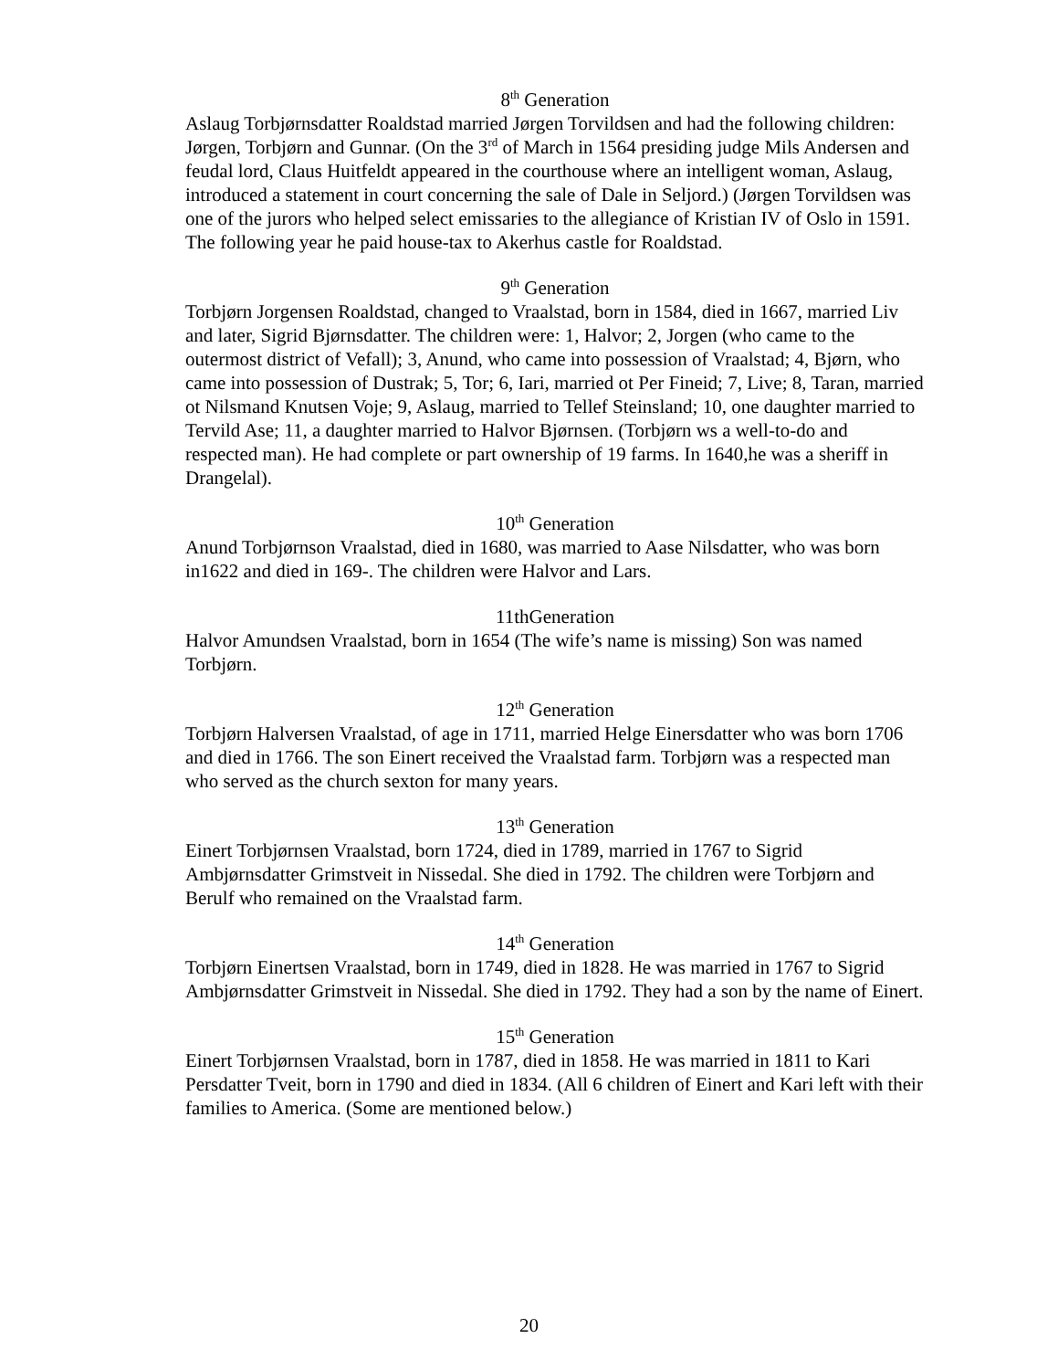8<sup>th</sup> Generation
Aslaug Torbjørnsdatter Roaldstad married Jørgen Torvildsen and had the following children: Jørgen, Torbjørn and Gunnar. (On the 3<sup>rd</sup> of March in 1564 presiding judge Mils Andersen and feudal lord, Claus Huitfeldt appeared in the courthouse where an intelligent woman, Aslaug, introduced a statement in court concerning the sale of Dale in Seljord.) (Jørgen Torvildsen was one of the jurors who helped select emissaries to the allegiance of Kristian IV of Oslo in 1591. The following year he paid house-tax to Akerhus castle for Roaldstad.
9<sup>th</sup> Generation
Torbjørn Jorgensen Roaldstad, changed to Vraalstad, born in 1584, died in 1667, married Liv and later, Sigrid Bjørnsdatter. The children were: 1, Halvor; 2, Jorgen (who came to the outermost district of Vefall); 3, Anund, who came into possession of Vraalstad; 4, Bjørn, who came into possession of Dustrak; 5, Tor; 6, Iari, married ot Per Fineid; 7, Live; 8, Taran, married ot Nilsmand Knutsen Voje; 9, Aslaug, married to Tellef Steinsland; 10, one daughter married to Tervild Ase; 11, a daughter married to Halvor Bjørnsen. (Torbjørn ws a well-to-do and respected man). He had complete or part ownership of 19 farms. In 1640,he was a sheriff in Drangelal).
10<sup>th</sup> Generation
Anund Torbjørnson Vraalstad, died in 1680, was married to Aase Nilsdatter, who was born in1622 and died in 169-. The children were Halvor and Lars.
11thGeneration
Halvor Amundsen Vraalstad, born in 1654 (The wife’s name is missing) Son was named Torbjørn.
12<sup>th</sup> Generation
Torbjørn Halversen Vraalstad, of age in 1711, married Helge Einersdatter who was born 1706 and died in 1766. The son Einert received the Vraalstad farm. Torbjørn was a respected man who served as the church sexton for many years.
13<sup>th</sup> Generation
Einert Torbjørnsen Vraalstad, born 1724, died in 1789, married in 1767 to Sigrid Ambjørnsdatter Grimstveit in Nissedal. She died in 1792. The children were Torbjørn and Berulf who remained on the Vraalstad farm.
14<sup>th</sup> Generation
Torbjørn Einertsen Vraalstad, born in 1749, died in 1828. He was married in 1767 to Sigrid Ambjørnsdatter Grimstveit in Nissedal. She died in 1792. They had a son by the name of Einert.
15<sup>th</sup> Generation
Einert Torbjørnsen Vraalstad, born in 1787, died in 1858. He was married in 1811 to Kari Persdatter Tveit, born in 1790 and died in 1834. (All 6 children of Einert and Kari left with their families to America. (Some are mentioned below.)
20